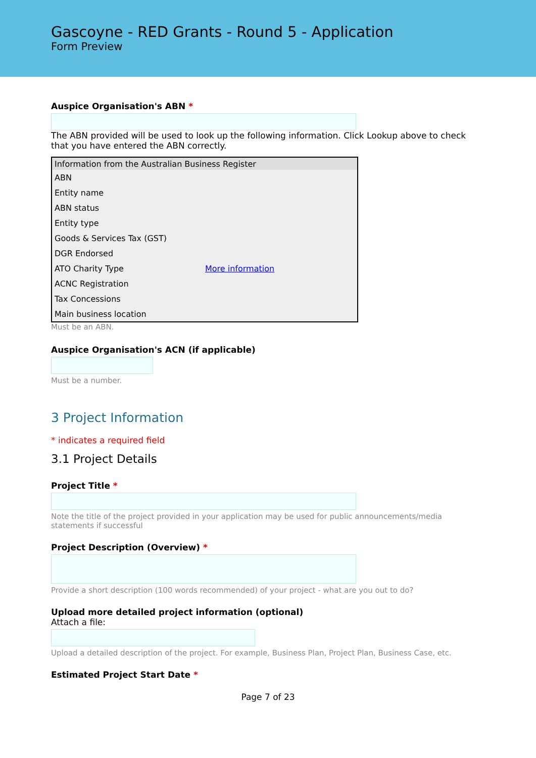Gascoyne - RED Grants - Round 5 - Application
Form Preview
Auspice Organisation's ABN *
The ABN provided will be used to look up the following information. Click Lookup above to check that you have entered the ABN correctly.
| Information from the Australian Business Register | |
| --- | --- |
| ABN | |
| Entity name | |
| ABN status | |
| Entity type | |
| Goods & Services Tax (GST) | |
| DGR Endorsed | |
| ATO Charity Type | More information |
| ACNC Registration | |
| Tax Concessions | |
| Main business location | |
Must be an ABN.
Auspice Organisation's ACN (if applicable)
Must be a number.
3 Project Information
* indicates a required field
3.1 Project Details
Project Title *
Note the title of the project provided in your application may be used for public announcements/media statements if successful
Project Description (Overview) *
Provide a short description (100 words recommended) of your project - what are you out to do?
Upload more detailed project information (optional)
Attach a file:
Upload a detailed description of the project. For example, Business Plan, Project Plan, Business Case, etc.
Estimated Project Start Date *
Page 7 of 23